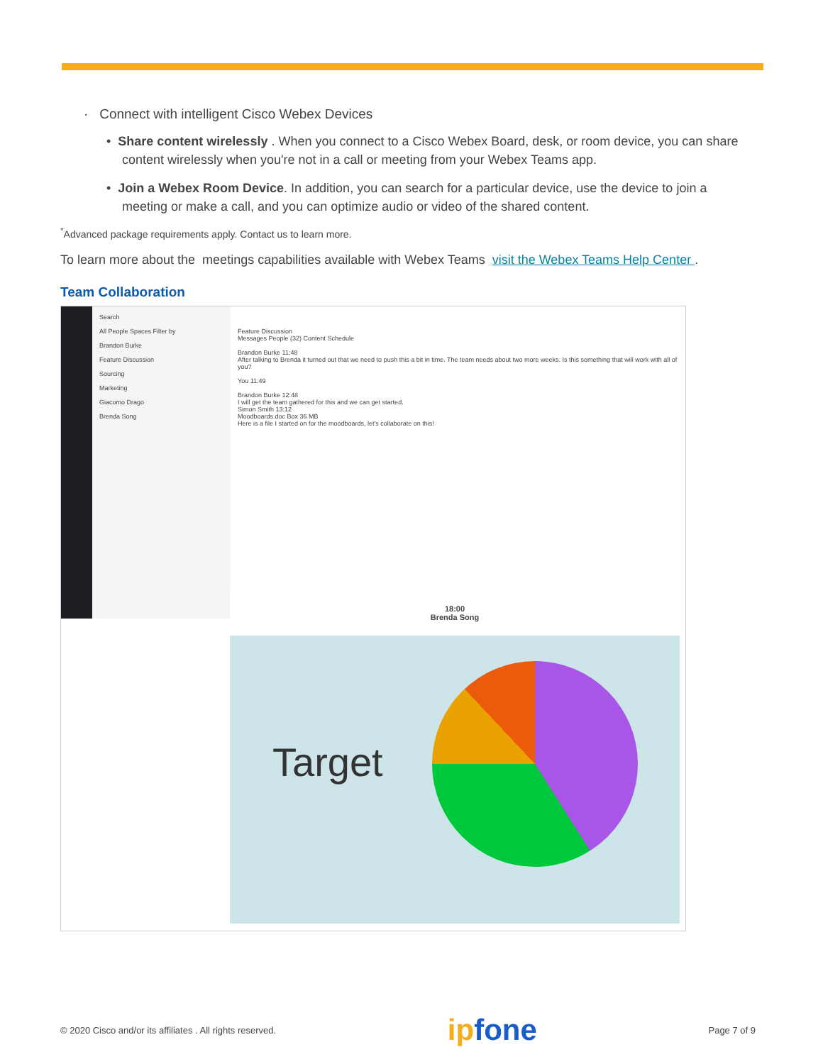· Connect with intelligent Cisco Webex Devices
• Share content wirelessly . When you connect to a Cisco Webex Board, desk, or room device, you can share content wirelessly when you're not in a call or meeting from your Webex Teams app.
• Join a Webex Room Device. In addition, you can search for a particular device, use the device to join a meeting or make a call, and you can optimize audio or video of the shared content.
<sup>*</sup> Advanced package requirements apply. Contact us to learn more.
To learn more about the meetings capabilities available with Webex Teams visit the Webex Teams Help Center .
Team Collaboration
Search
All People Spaces Filter by
Brandon Burke
Feature Discussion
Sourcing
Marketing
Giacomo Drago
Brenda Song
Feature Discussion
Messages People (32) Content Schedule
Brandon Burke 11:48
After talking to Brenda it turned out that we need to push this a bit in time. The team needs about two more weeks. Is this something that will work with all of you?
You 11:49
Brandon Burke 12:48
I will get the team gathered for this and we can get started.
Simon Smith 13:12
Moodboards.doc Box 36 MB
Here is a file I started on for the moodboards, let's collaborate on this!
18:00
Brenda Song
Target
© 2020 Cisco and/or its affiliates . All rights reserved. ipfone Page 7 of 9